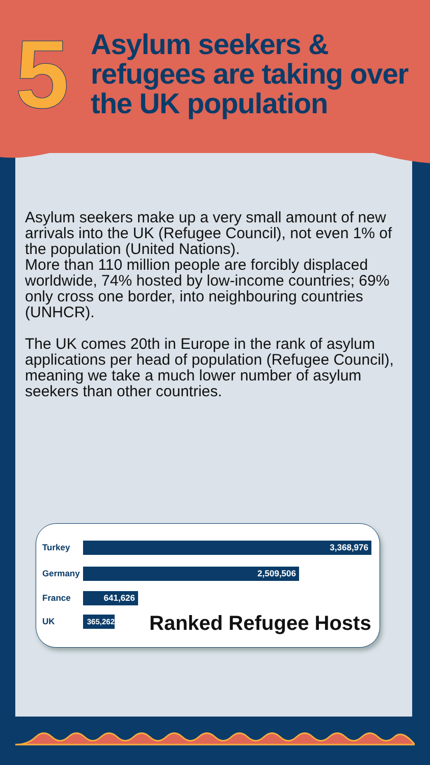5
Asylum seekers & refugees are taking over the UK population
Asylum seekers make up a very small amount of new arrivals into the UK (Refugee Council), not even 1% of the population (United Nations).
More than 110 million people are forcibly displaced worldwide, 74% hosted by low-income countries; 69% only cross one border, into neighbouring countries (UNHCR).
The UK comes 20th in Europe in the rank of asylum applications per head of population (Refugee Council), meaning we take a much lower number of asylum seekers than other countries.
Turkey 3,368,976
Germany 2,509,506
France 641,626
UK 365,262 Ranked Refugee Hosts